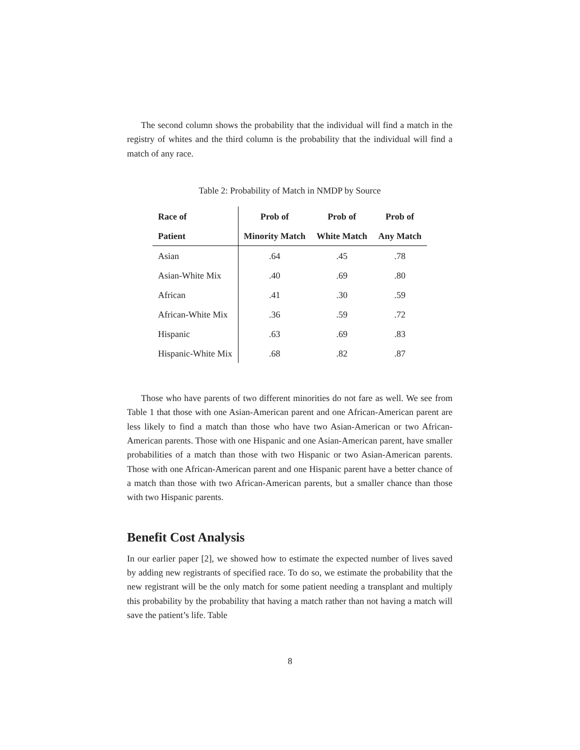The second column shows the probability that the individual will find a match in the registry of whites and the third column is the probability that the individual will find a match of any race.
Table 2: Probability of Match in NMDP by Source
| Race of | Prob of | Prob of | Prob of |
| --- | --- | --- | --- |
| Patient | Minority Match | White Match | Any Match |
| Asian | .64 | .45 | .78 |
| Asian-White Mix | .40 | .69 | .80 |
| African | .41 | .30 | .59 |
| African-White Mix | .36 | .59 | .72 |
| Hispanic | .63 | .69 | .83 |
| Hispanic-White Mix | .68 | .82 | .87 |
Those who have parents of two different minorities do not fare as well. We see from Table 1 that those with one Asian-American parent and one African-American parent are less likely to find a match than those who have two Asian-American or two African-American parents. Those with one Hispanic and one Asian-American parent, have smaller probabilities of a match than those with two Hispanic or two Asian-American parents. Those with one African-American parent and one Hispanic parent have a better chance of a match than those with two African-American parents, but a smaller chance than those with two Hispanic parents.
Benefit Cost Analysis
In our earlier paper [2], we showed how to estimate the expected number of lives saved by adding new registrants of specified race. To do so, we estimate the probability that the new registrant will be the only match for some patient needing a transplant and multiply this probability by the probability that having a match rather than not having a match will save the patient’s life. Table
8